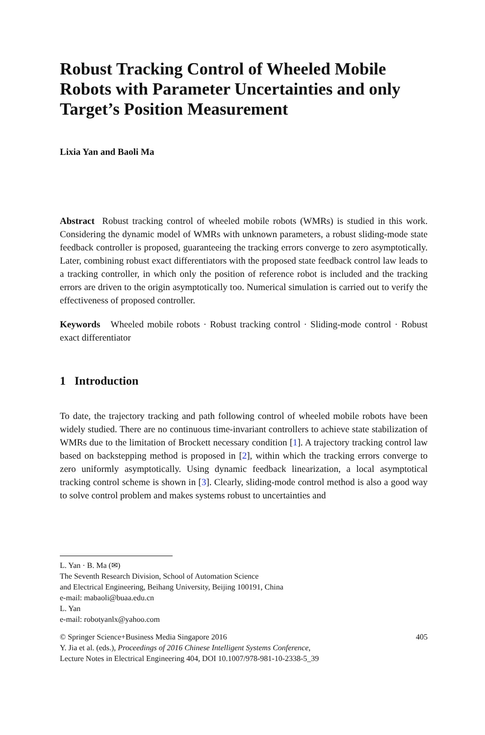Robust Tracking Control of Wheeled Mobile Robots with Parameter Uncertainties and only Target’s Position Measurement
Lixia Yan and Baoli Ma
Abstract Robust tracking control of wheeled mobile robots (WMRs) is studied in this work. Considering the dynamic model of WMRs with unknown parameters, a robust sliding-mode state feedback controller is proposed, guaranteeing the tracking errors converge to zero asymptotically. Later, combining robust exact differentiators with the proposed state feedback control law leads to a tracking controller, in which only the position of reference robot is included and the tracking errors are driven to the origin asymptotically too. Numerical simulation is carried out to verify the effectiveness of proposed controller.
Keywords Wheeled mobile robots · Robust tracking control · Sliding-mode control · Robust exact differentiator
1 Introduction
To date, the trajectory tracking and path following control of wheeled mobile robots have been widely studied. There are no continuous time-invariant controllers to achieve state stabilization of WMRs due to the limitation of Brockett necessary condition [1]. A trajectory tracking control law based on backstepping method is proposed in [2], within which the tracking errors converge to zero uniformly asymptotically. Using dynamic feedback linearization, a local asymptotical tracking control scheme is shown in [3]. Clearly, sliding-mode control method is also a good way to solve control problem and makes systems robust to uncertainties and
L. Yan · B. Ma (✉)
The Seventh Research Division, School of Automation Science
and Electrical Engineering, Beihang University, Beijing 100191, China
e-mail: mabaoli@buaa.edu.cn
L. Yan
e-mail: robotyanlx@yahoo.com
© Springer Science+Business Media Singapore 2016 405
Y. Jia et al. (eds.), Proceedings of 2016 Chinese Intelligent Systems Conference,
Lecture Notes in Electrical Engineering 404, DOI 10.1007/978-981-10-2338-5_39